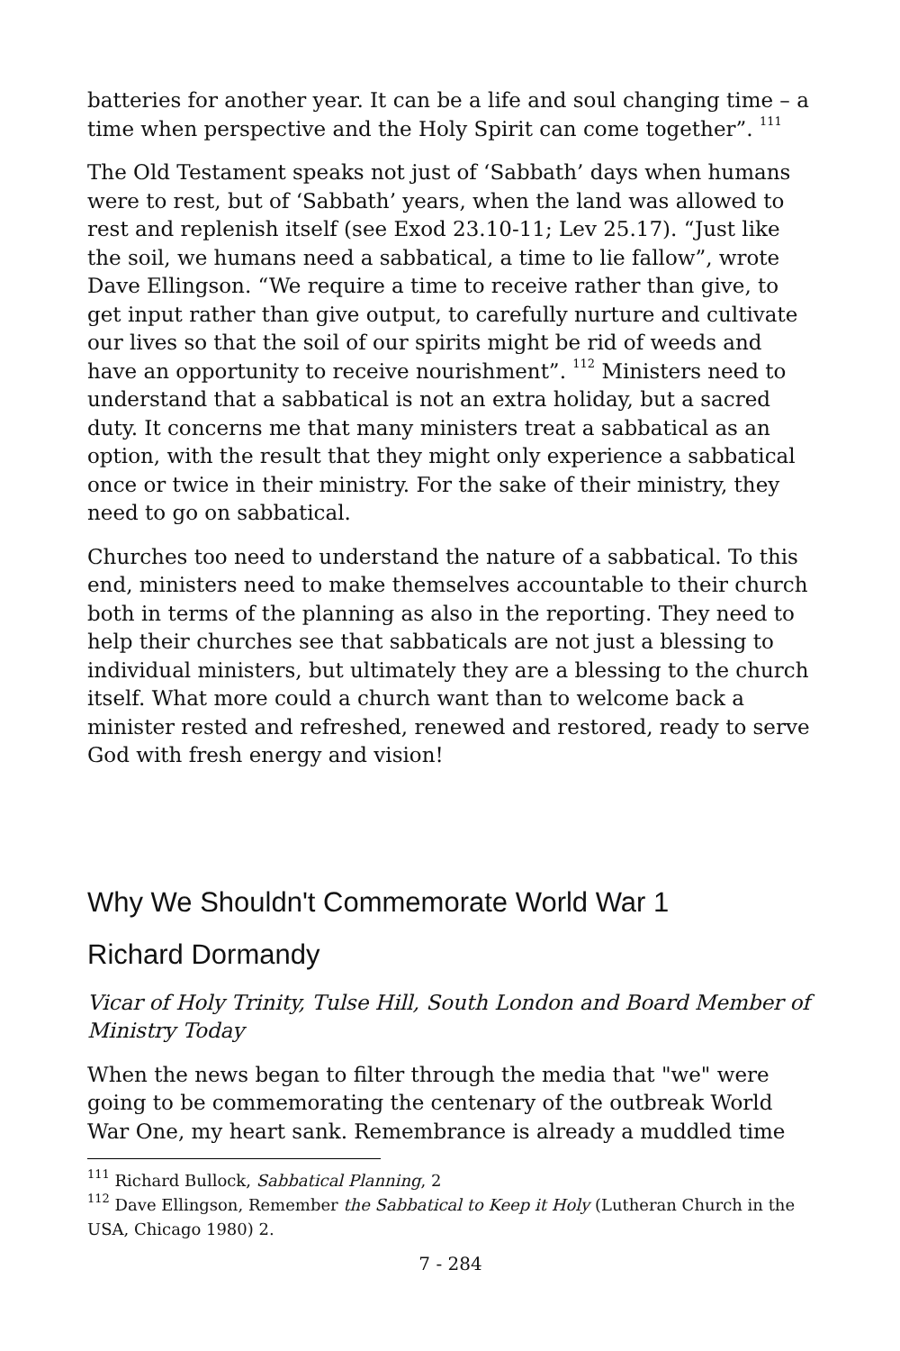batteries for another year. It can be a life and soul changing time – a time when perspective and the Holy Spirit can come together”. <sup>111</sup>
The Old Testament speaks not just of ‘Sabbath’ days when humans were to rest, but of ‘Sabbath’ years, when the land was allowed to rest and replenish itself (see Exod 23.10-11; Lev 25.17). “Just like the soil, we humans need a sabbatical, a time to lie fallow”, wrote Dave Ellingson. “We require a time to receive rather than give, to get input rather than give output, to carefully nurture and cultivate our lives so that the soil of our spirits might be rid of weeds and have an opportunity to receive nourishment”. <sup>112</sup> Ministers need to understand that a sabbatical is not an extra holiday, but a sacred duty. It concerns me that many ministers treat a sabbatical as an option, with the result that they might only experience a sabbatical once or twice in their ministry. For the sake of their ministry, they need to go on sabbatical.
Churches too need to understand the nature of a sabbatical. To this end, ministers need to make themselves accountable to their church both in terms of the planning as also in the reporting. They need to help their churches see that sabbaticals are not just a blessing to individual ministers, but ultimately they are a blessing to the church itself. What more could a church want than to welcome back a minister rested and refreshed, renewed and restored, ready to serve God with fresh energy and vision!
Why We Shouldn't Commemorate World War 1
Richard Dormandy
Vicar of Holy Trinity, Tulse Hill, South London and Board Member of Ministry Today
When the news began to filter through the media that "we" were going to be commemorating the centenary of the outbreak World War One, my heart sank. Remembrance is already a muddled time
<sup>111</sup> Richard Bullock, Sabbatical Planning, 2
<sup>112</sup> Dave Ellingson, Remember the Sabbatical to Keep it Holy (Lutheran Church in the USA, Chicago 1980) 2.
7 - 284